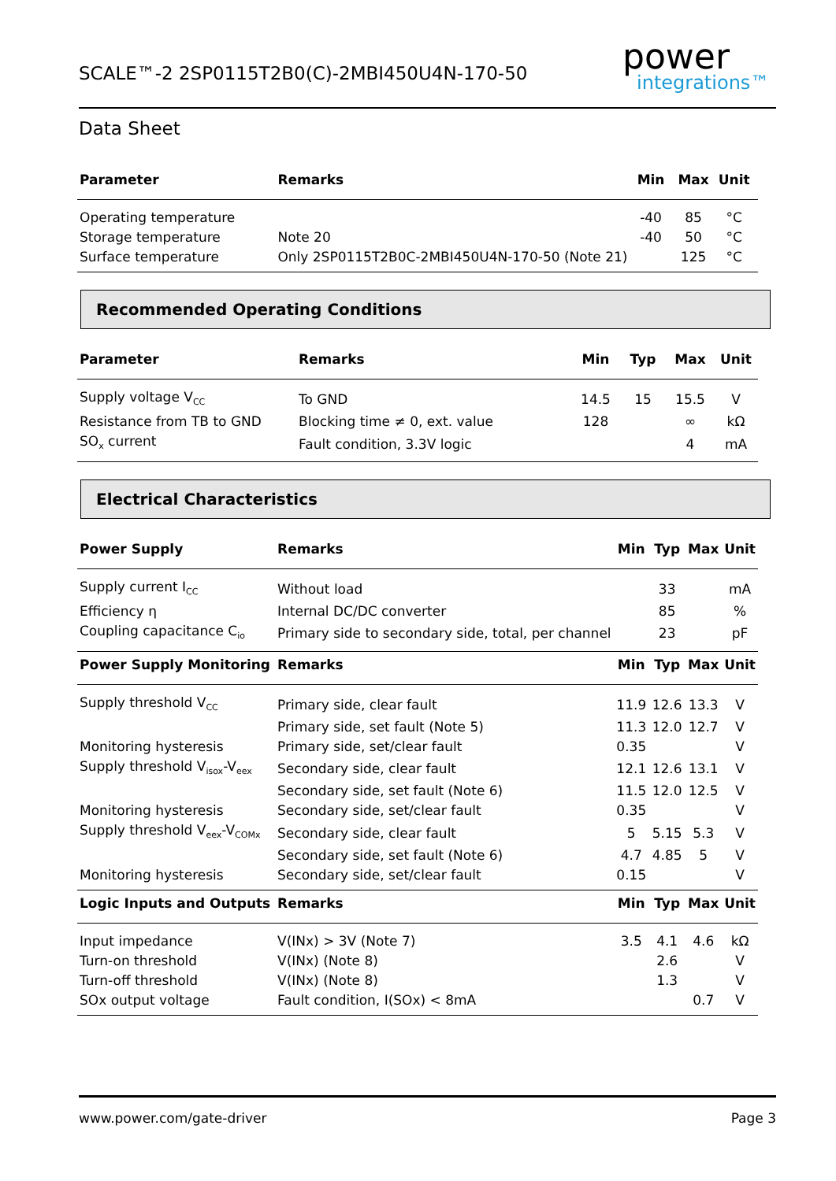SCALE™-2 2SP0115T2B0(C)-2MBI450U4N-170-50
power
integrations™
Data Sheet
| Parameter | Remarks | Min | Max | Unit | |
| --- | --- | --- | --- | --- | --- |
| Operating temperature | | -40 | 85 | °C | |
| Storage temperature | Note 20 | -40 | 50 | °C | |
| Surface temperature | Only 2SP0115T2B0C-2MBI450U4N-170-50 (Note 21) | | 125 | °C | |
Recommended Operating Conditions
| Parameter | Remarks | Min | Typ | Max | Unit |
| --- | --- | --- | --- | --- | --- |
| Supply voltage V<sub>CC</sub> | To GND | 14.5 | 15 | 15.5 | V |
| Resistance from TB to GND | Blocking time ≠ 0, ext. value | 128 | | ∞ | kΩ |
| SO<sub>x</sub> current | Fault condition, 3.3V logic | | | 4 | mA |
Electrical Characteristics
| Power Supply | Remarks | Min | Typ | Max | Unit |
| --- | --- | --- | --- | --- | --- |
| Supply current I<sub>CC</sub> | Without load | | 33 | | mA |
| Efficiency η | Internal DC/DC converter | | 85 | | % |
| Coupling capacitance C<sub>io</sub> | Primary side to secondary side, total, per channel | | 23 | | pF |
| Power Supply Monitoring | Remarks | Min | Typ | Max | Unit |
| Supply threshold V<sub>CC</sub> | Primary side, clear fault | 11.9 | 12.6 | 13.3 | V |
| | Primary side, set fault (Note 5) | 11.3 | 12.0 | 12.7 | V |
| Monitoring hysteresis | Primary side, set/clear fault | 0.35 | | | V |
| Supply threshold V<sub>isox</sub>-V<sub>eex</sub> | Secondary side, clear fault | 12.1 | 12.6 | 13.1 | V |
| | Secondary side, set fault (Note 6) | 11.5 | 12.0 | 12.5 | V |
| Monitoring hysteresis | Secondary side, set/clear fault | 0.35 | | | V |
| Supply threshold V<sub>eex</sub>-V<sub>COMx</sub> | Secondary side, clear fault | 5 | 5.15 | 5.3 | V |
| | Secondary side, set fault (Note 6) | 4.7 | 4.85 | 5 | V |
| Monitoring hysteresis | Secondary side, set/clear fault | 0.15 | | | V |
| Logic Inputs and Outputs | Remarks | Min | Typ | Max | Unit |
| Input impedance | V(INx) > 3V (Note 7) | 3.5 | 4.1 | 4.6 | kΩ |
| Turn-on threshold | V(INx) (Note 8) | | 2.6 | | V |
| Turn-off threshold | V(INx) (Note 8) | | 1.3 | | V |
| SOx output voltage | Fault condition, I(SOx) < 8mA | | | 0.7 | V |
www.power.com/gate-driver Page 3